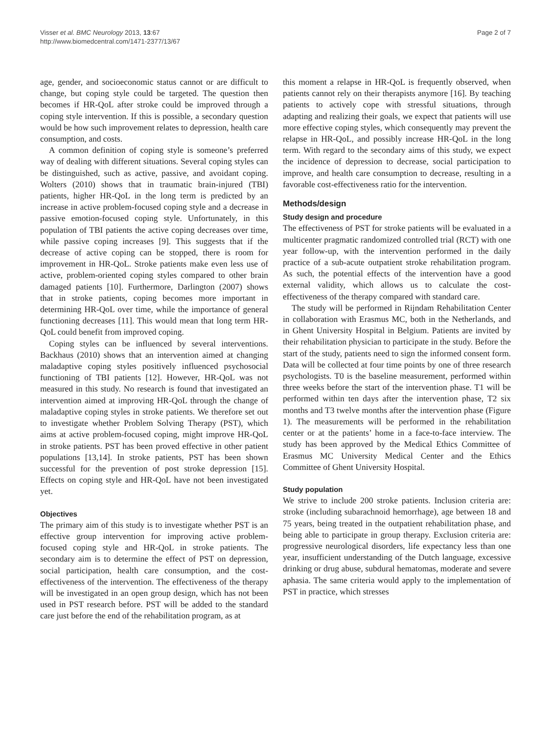Visser et al. BMC Neurology 2013, 13:67
http://www.biomedcentral.com/1471-2377/13/67
Page 2 of 7
age, gender, and socioeconomic status cannot or are difficult to change, but coping style could be targeted. The question then becomes if HR-QoL after stroke could be improved through a coping style intervention. If this is possible, a secondary question would be how such improvement relates to depression, health care consumption, and costs.
A common definition of coping style is someone’s preferred way of dealing with different situations. Several coping styles can be distinguished, such as active, passive, and avoidant coping. Wolters (2010) shows that in traumatic brain-injured (TBI) patients, higher HR-QoL in the long term is predicted by an increase in active problem-focused coping style and a decrease in passive emotion-focused coping style. Unfortunately, in this population of TBI patients the active coping decreases over time, while passive coping increases [9]. This suggests that if the decrease of active coping can be stopped, there is room for improvement in HR-QoL. Stroke patients make even less use of active, problem-oriented coping styles compared to other brain damaged patients [10]. Furthermore, Darlington (2007) shows that in stroke patients, coping becomes more important in determining HR-QoL over time, while the importance of general functioning decreases [11]. This would mean that long term HR-QoL could benefit from improved coping.
Coping styles can be influenced by several interventions. Backhaus (2010) shows that an intervention aimed at changing maladaptive coping styles positively influenced psychosocial functioning of TBI patients [12]. However, HR-QoL was not measured in this study. No research is found that investigated an intervention aimed at improving HR-QoL through the change of maladaptive coping styles in stroke patients. We therefore set out to investigate whether Problem Solving Therapy (PST), which aims at active problem-focused coping, might improve HR-QoL in stroke patients. PST has been proved effective in other patient populations [13,14]. In stroke patients, PST has been shown successful for the prevention of post stroke depression [15]. Effects on coping style and HR-QoL have not been investigated yet.
Objectives
The primary aim of this study is to investigate whether PST is an effective group intervention for improving active problem-focused coping style and HR-QoL in stroke patients. The secondary aim is to determine the effect of PST on depression, social participation, health care consumption, and the cost-effectiveness of the intervention. The effectiveness of the therapy will be investigated in an open group design, which has not been used in PST research before. PST will be added to the standard care just before the end of the rehabilitation program, as at
this moment a relapse in HR-QoL is frequently observed, when patients cannot rely on their therapists anymore [16]. By teaching patients to actively cope with stressful situations, through adapting and realizing their goals, we expect that patients will use more effective coping styles, which consequently may prevent the relapse in HR-QoL, and possibly increase HR-QoL in the long term. With regard to the secondary aims of this study, we expect the incidence of depression to decrease, social participation to improve, and health care consumption to decrease, resulting in a favorable cost-effectiveness ratio for the intervention.
Methods/design
Study design and procedure
The effectiveness of PST for stroke patients will be evaluated in a multicenter pragmatic randomized controlled trial (RCT) with one year follow-up, with the intervention performed in the daily practice of a sub-acute outpatient stroke rehabilitation program. As such, the potential effects of the intervention have a good external validity, which allows us to calculate the cost-effectiveness of the therapy compared with standard care.
The study will be performed in Rijndam Rehabilitation Center in collaboration with Erasmus MC, both in the Netherlands, and in Ghent University Hospital in Belgium. Patients are invited by their rehabilitation physician to participate in the study. Before the start of the study, patients need to sign the informed consent form. Data will be collected at four time points by one of three research psychologists. T0 is the baseline measurement, performed within three weeks before the start of the intervention phase. T1 will be performed within ten days after the intervention phase, T2 six months and T3 twelve months after the intervention phase (Figure 1). The measurements will be performed in the rehabilitation center or at the patients’ home in a face-to-face interview. The study has been approved by the Medical Ethics Committee of Erasmus MC University Medical Center and the Ethics Committee of Ghent University Hospital.
Study population
We strive to include 200 stroke patients. Inclusion criteria are: stroke (including subarachnoid hemorrhage), age between 18 and 75 years, being treated in the outpatient rehabilitation phase, and being able to participate in group therapy. Exclusion criteria are: progressive neurological disorders, life expectancy less than one year, insufficient understanding of the Dutch language, excessive drinking or drug abuse, subdural hematomas, moderate and severe aphasia. The same criteria would apply to the implementation of PST in practice, which stresses